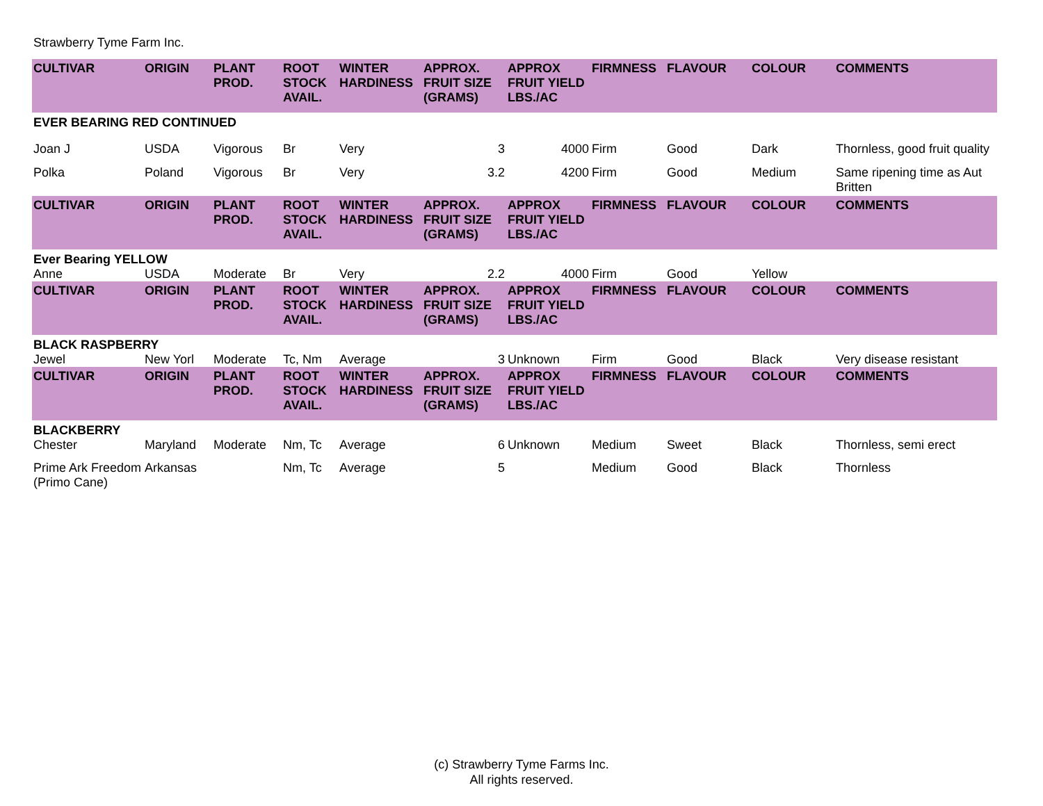Strawberry Tyme Farm Inc.
| CULTIVAR | ORIGIN | PLANT PROD. | ROOT STOCK AVAIL. | WINTER HARDINESS | APPROX. FRUIT SIZE (GRAMS) | APPROX FRUIT YIELD LBS./AC | FIRMNESS | FLAVOUR | COLOUR | COMMENTS |
| --- | --- | --- | --- | --- | --- | --- | --- | --- | --- | --- |
| EVER BEARING RED CONTINUED | | | | | | | | | | |
| Joan J | USDA | Vigorous | Br | Very | 3 | 4000 | Firm | Good | Dark | Thornless, good fruit quality |
| Polka | Poland | Vigorous | Br | Very | 3.2 | 4200 | Firm | Good | Medium | Same ripening time as Aut Britten |
| CULTIVAR | ORIGIN | PLANT PROD. | ROOT STOCK AVAIL. | WINTER HARDINESS | APPROX. FRUIT SIZE (GRAMS) | APPROX FRUIT YIELD LBS./AC | FIRMNESS | FLAVOUR | COLOUR | COMMENTS |
| Ever Bearing YELLOW | | | | | | | | | | |
| Anne | USDA | Moderate | Br | Very | 2.2 | 4000 | Firm | Good | Yellow | |
| CULTIVAR | ORIGIN | PLANT PROD. | ROOT STOCK AVAIL. | WINTER HARDINESS | APPROX. FRUIT SIZE (GRAMS) | APPROX FRUIT YIELD LBS./AC | FIRMNESS | FLAVOUR | COLOUR | COMMENTS |
| BLACK RASPBERRY | | | | | | | | | | |
| Jewel | New Yorl | Moderate | Tc, Nm | Average | 3 | Unknown | Firm | Good | Black | Very disease resistant |
| CULTIVAR | ORIGIN | PLANT PROD. | ROOT STOCK AVAIL. | WINTER HARDINESS | APPROX. FRUIT SIZE (GRAMS) | APPROX FRUIT YIELD LBS./AC | FIRMNESS | FLAVOUR | COLOUR | COMMENTS |
| BLACKBERRY | | | | | | | | | | |
| Chester | Maryland | Moderate | Nm, Tc | Average | 6 | Unknown | Medium | Sweet | Black | Thornless, semi erect |
| Prime Ark Freedom (Primo Cane) | Arkansas | | Nm, Tc | Average | 5 | | Medium | Good | Black | Thornless |
(c) Strawberry Tyme Farms Inc.
All rights reserved.